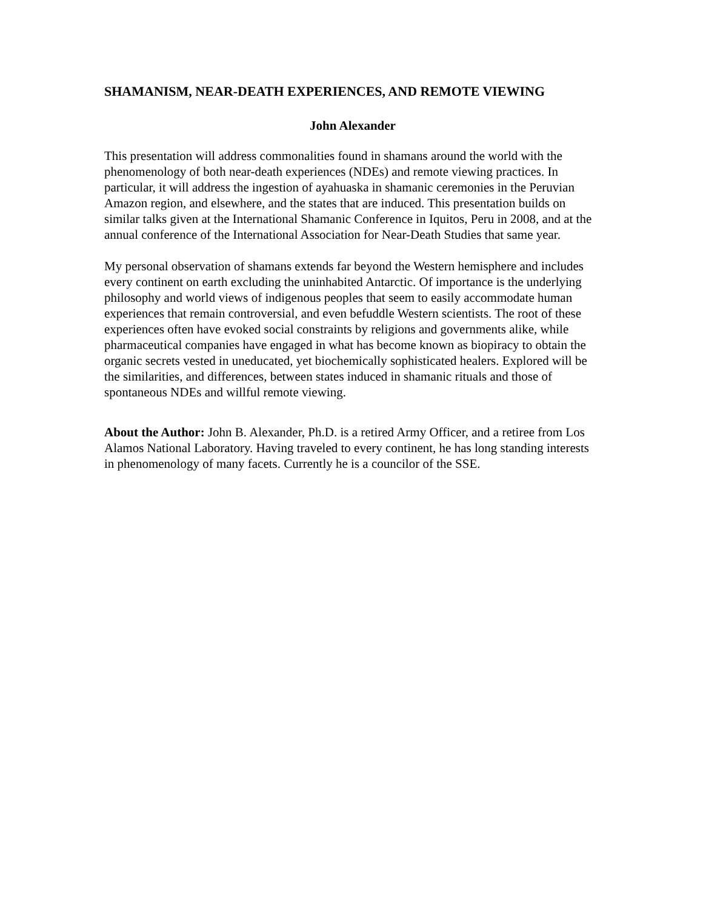SHAMANISM, NEAR-DEATH EXPERIENCES, AND REMOTE VIEWING
John Alexander
This presentation will address commonalities found in shamans around the world with the phenomenology of both near-death experiences (NDEs) and remote viewing practices. In particular, it will address the ingestion of ayahuaska in shamanic ceremonies in the Peruvian Amazon region, and elsewhere, and the states that are induced. This presentation builds on similar talks given at the International Shamanic Conference in Iquitos, Peru in 2008, and at the annual conference of the International Association for Near-Death Studies that same year.
My personal observation of shamans extends far beyond the Western hemisphere and includes every continent on earth excluding the uninhabited Antarctic. Of importance is the underlying philosophy and world views of indigenous peoples that seem to easily accommodate human experiences that remain controversial, and even befuddle Western scientists. The root of these experiences often have evoked social constraints by religions and governments alike, while pharmaceutical companies have engaged in what has become known as biopiracy to obtain the organic secrets vested in uneducated, yet biochemically sophisticated healers. Explored will be the similarities, and differences, between states induced in shamanic rituals and those of spontaneous NDEs and willful remote viewing.
About the Author: John B. Alexander, Ph.D. is a retired Army Officer, and a retiree from Los Alamos National Laboratory. Having traveled to every continent, he has long standing interests in phenomenology of many facets. Currently he is a councilor of the SSE.